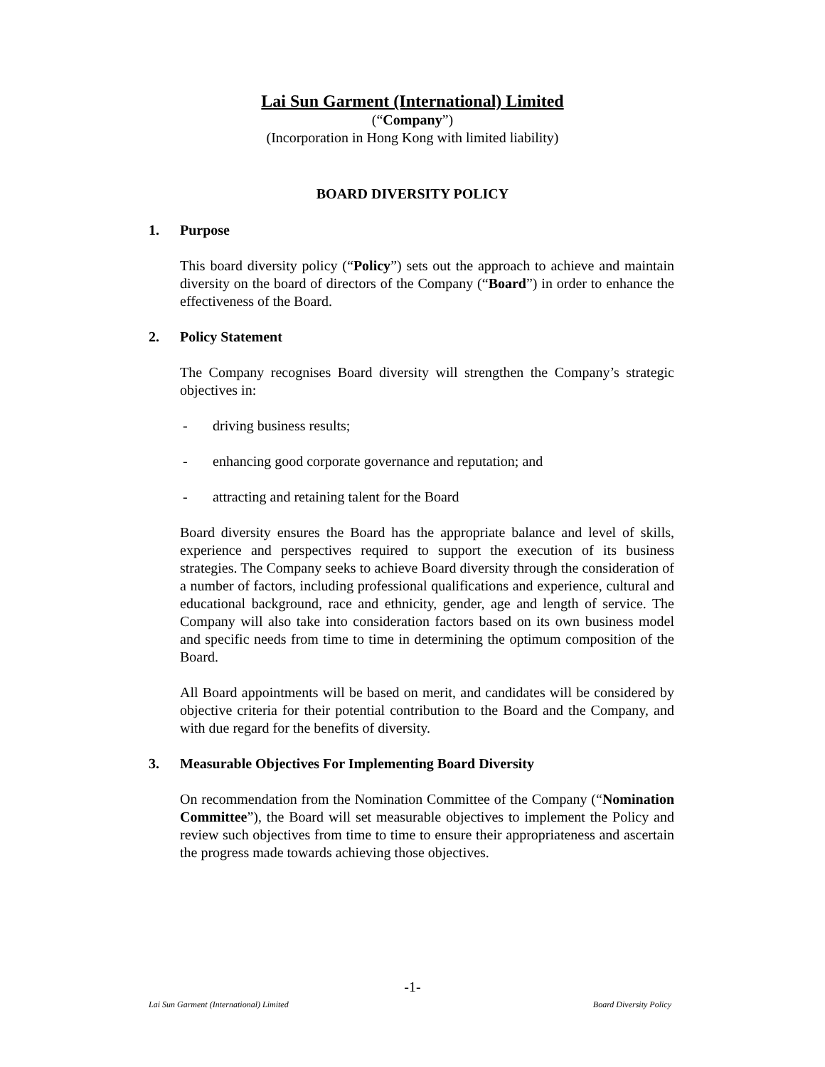Lai Sun Garment (International) Limited
(“Company”)
(Incorporation in Hong Kong with limited liability)
BOARD DIVERSITY POLICY
1. Purpose
This board diversity policy (“Policy”) sets out the approach to achieve and maintain diversity on the board of directors of the Company (“Board”) in order to enhance the effectiveness of the Board.
2. Policy Statement
The Company recognises Board diversity will strengthen the Company’s strategic objectives in:
- driving business results;
- enhancing good corporate governance and reputation; and
- attracting and retaining talent for the Board
Board diversity ensures the Board has the appropriate balance and level of skills, experience and perspectives required to support the execution of its business strategies. The Company seeks to achieve Board diversity through the consideration of a number of factors, including professional qualifications and experience, cultural and educational background, race and ethnicity, gender, age and length of service. The Company will also take into consideration factors based on its own business model and specific needs from time to time in determining the optimum composition of the Board.
All Board appointments will be based on merit, and candidates will be considered by objective criteria for their potential contribution to the Board and the Company, and with due regard for the benefits of diversity.
3. Measurable Objectives For Implementing Board Diversity
On recommendation from the Nomination Committee of the Company (“Nomination Committee”), the Board will set measurable objectives to implement the Policy and review such objectives from time to time to ensure their appropriateness and ascertain the progress made towards achieving those objectives.
-1-
Lai Sun Garment (International) Limited Board Diversity Policy